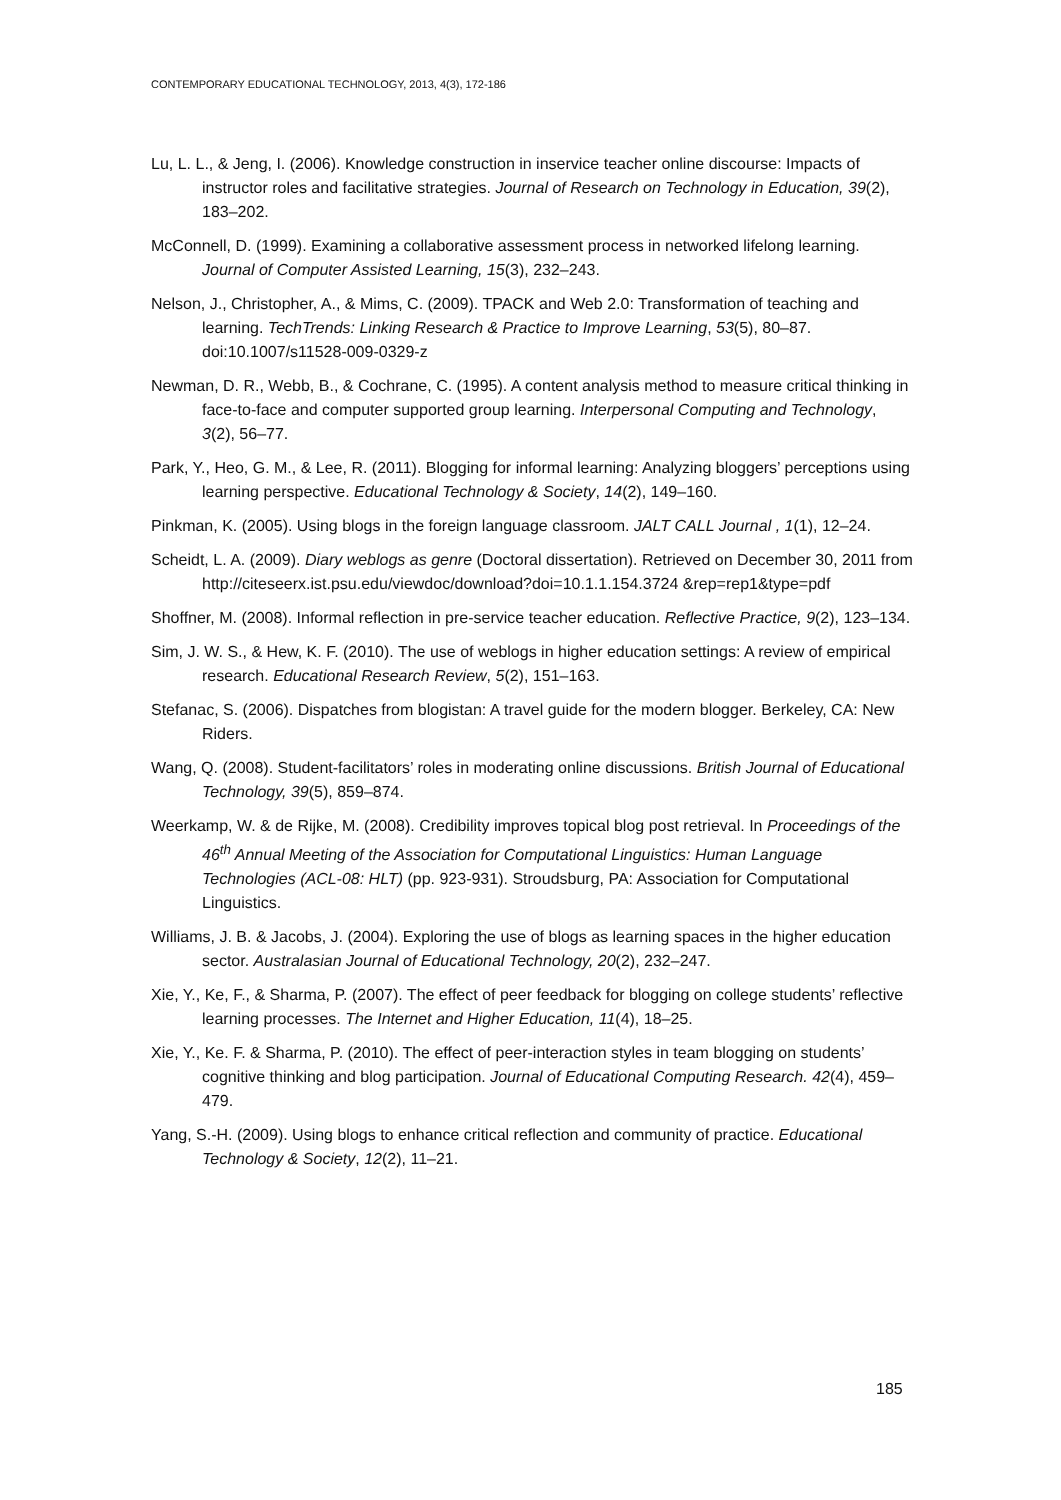CONTEMPORARY EDUCATIONAL TECHNOLOGY, 2013, 4(3), 172-186
Lu, L. L., & Jeng, I. (2006). Knowledge construction in inservice teacher online discourse: Impacts of instructor roles and facilitative strategies. Journal of Research on Technology in Education, 39(2), 183–202.
McConnell, D. (1999). Examining a collaborative assessment process in networked lifelong learning. Journal of Computer Assisted Learning, 15(3), 232–243.
Nelson, J., Christopher, A., & Mims, C. (2009). TPACK and Web 2.0: Transformation of teaching and learning. TechTrends: Linking Research & Practice to Improve Learning, 53(5), 80–87. doi:10.1007/s11528-009-0329-z
Newman, D. R., Webb, B., & Cochrane, C. (1995). A content analysis method to measure critical thinking in face-to-face and computer supported group learning. Interpersonal Computing and Technology, 3(2), 56–77.
Park, Y., Heo, G. M., & Lee, R. (2011). Blogging for informal learning: Analyzing bloggers’ perceptions using learning perspective. Educational Technology & Society, 14(2), 149–160.
Pinkman, K. (2005). Using blogs in the foreign language classroom. JALT CALL Journal , 1(1), 12–24.
Scheidt, L. A. (2009). Diary weblogs as genre (Doctoral dissertation). Retrieved on December 30, 2011 from http://citeseerx.ist.psu.edu/viewdoc/download?doi=10.1.1.154.3724 &rep=rep1&type=pdf
Shoffner, M. (2008). Informal reflection in pre-service teacher education. Reflective Practice, 9(2), 123–134.
Sim, J. W. S., & Hew, K. F. (2010). The use of weblogs in higher education settings: A review of empirical research. Educational Research Review, 5(2), 151–163.
Stefanac, S. (2006). Dispatches from blogistan: A travel guide for the modern blogger. Berkeley, CA: New Riders.
Wang, Q. (2008). Student-facilitators’ roles in moderating online discussions. British Journal of Educational Technology, 39(5), 859–874.
Weerkamp, W. & de Rijke, M. (2008). Credibility improves topical blog post retrieval. In Proceedings of the 46<sup>th</sup> Annual Meeting of the Association for Computational Linguistics: Human Language Technologies (ACL-08: HLT) (pp. 923-931). Stroudsburg, PA: Association for Computational Linguistics.
Williams, J. B. & Jacobs, J. (2004). Exploring the use of blogs as learning spaces in the higher education sector. Australasian Journal of Educational Technology, 20(2), 232–247.
Xie, Y., Ke, F., & Sharma, P. (2007). The effect of peer feedback for blogging on college students’ reflective learning processes. The Internet and Higher Education, 11(4), 18–25.
Xie, Y., Ke. F. & Sharma, P. (2010). The effect of peer-interaction styles in team blogging on students’ cognitive thinking and blog participation. Journal of Educational Computing Research. 42(4), 459–479.
Yang, S.-H. (2009). Using blogs to enhance critical reflection and community of practice. Educational Technology & Society, 12(2), 11–21.
185